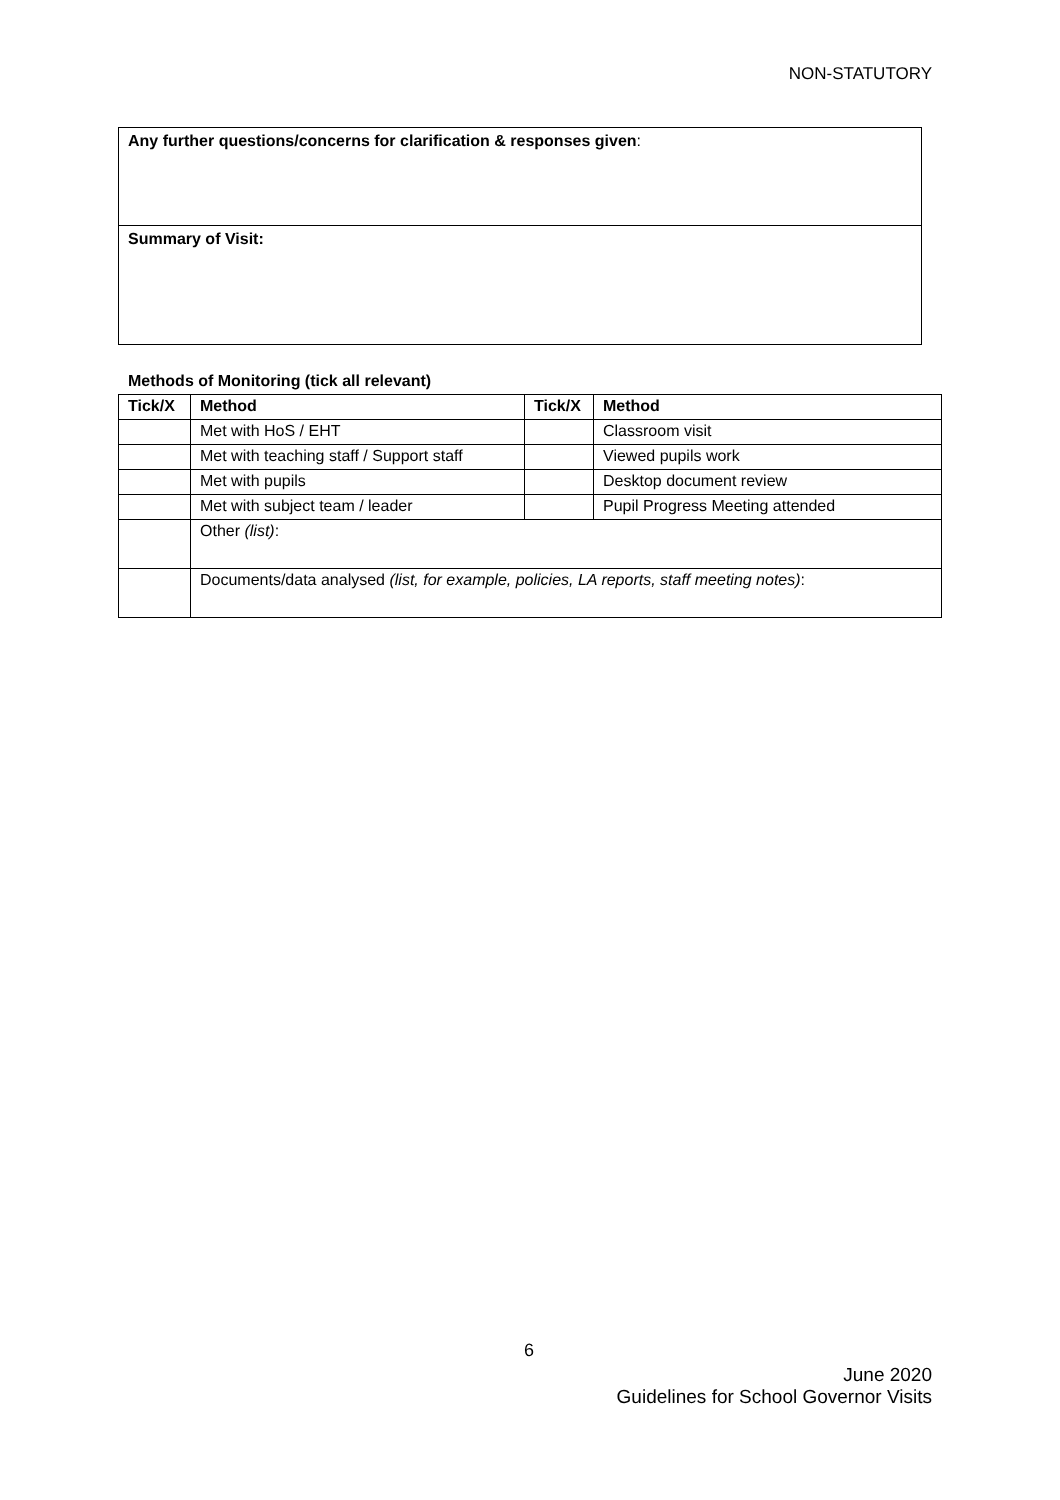NON-STATUTORY
Any further questions/concerns for clarification & responses given:
Summary of Visit:
Methods of Monitoring (tick all relevant)
| Tick/X | Method | Tick/X | Method |
| --- | --- | --- | --- |
| | Met with HoS / EHT | | Classroom visit |
| | Met with teaching staff / Support staff | | Viewed pupils work |
| | Met with pupils | | Desktop document review |
| | Met with subject team / leader | | Pupil Progress Meeting attended |
| | Other (list) : | | |
| | Documents/data analysed (list, for example, policies, LA reports, staff meeting notes) : | | |
6
June 2020
Guidelines for School Governor Visits